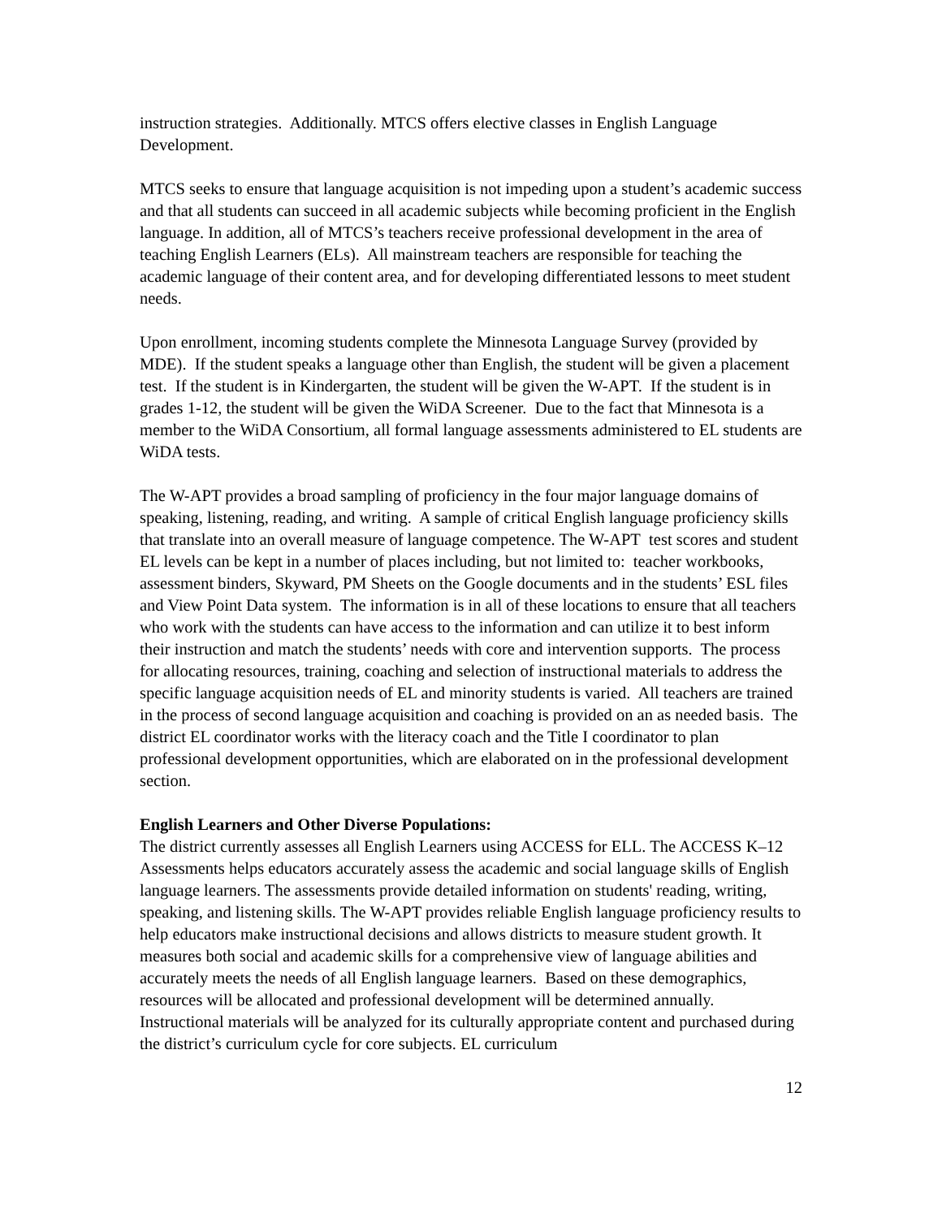instruction strategies. Additionally. MTCS offers elective classes in English Language Development.
MTCS seeks to ensure that language acquisition is not impeding upon a student’s academic success and that all students can succeed in all academic subjects while becoming proficient in the English language. In addition, all of MTCS’s teachers receive professional development in the area of teaching English Learners (ELs). All mainstream teachers are responsible for teaching the academic language of their content area, and for developing differentiated lessons to meet student needs.
Upon enrollment, incoming students complete the Minnesota Language Survey (provided by MDE). If the student speaks a language other than English, the student will be given a placement test. If the student is in Kindergarten, the student will be given the W-APT. If the student is in grades 1-12, the student will be given the WiDA Screener. Due to the fact that Minnesota is a member to the WiDA Consortium, all formal language assessments administered to EL students are WiDA tests.
The W-APT provides a broad sampling of proficiency in the four major language domains of speaking, listening, reading, and writing. A sample of critical English language proficiency skills that translate into an overall measure of language competence. The W-APT test scores and student EL levels can be kept in a number of places including, but not limited to: teacher workbooks, assessment binders, Skyward, PM Sheets on the Google documents and in the students’ ESL files and View Point Data system. The information is in all of these locations to ensure that all teachers who work with the students can have access to the information and can utilize it to best inform their instruction and match the students’ needs with core and intervention supports. The process for allocating resources, training, coaching and selection of instructional materials to address the specific language acquisition needs of EL and minority students is varied. All teachers are trained in the process of second language acquisition and coaching is provided on an as needed basis. The district EL coordinator works with the literacy coach and the Title I coordinator to plan professional development opportunities, which are elaborated on in the professional development section.
English Learners and Other Diverse Populations:
The district currently assesses all English Learners using ACCESS for ELL. The ACCESS K–12 Assessments helps educators accurately assess the academic and social language skills of English language learners. The assessments provide detailed information on students' reading, writing, speaking, and listening skills. The W-APT provides reliable English language proficiency results to help educators make instructional decisions and allows districts to measure student growth. It measures both social and academic skills for a comprehensive view of language abilities and accurately meets the needs of all English language learners. Based on these demographics, resources will be allocated and professional development will be determined annually. Instructional materials will be analyzed for its culturally appropriate content and purchased during the district’s curriculum cycle for core subjects. EL curriculum
12